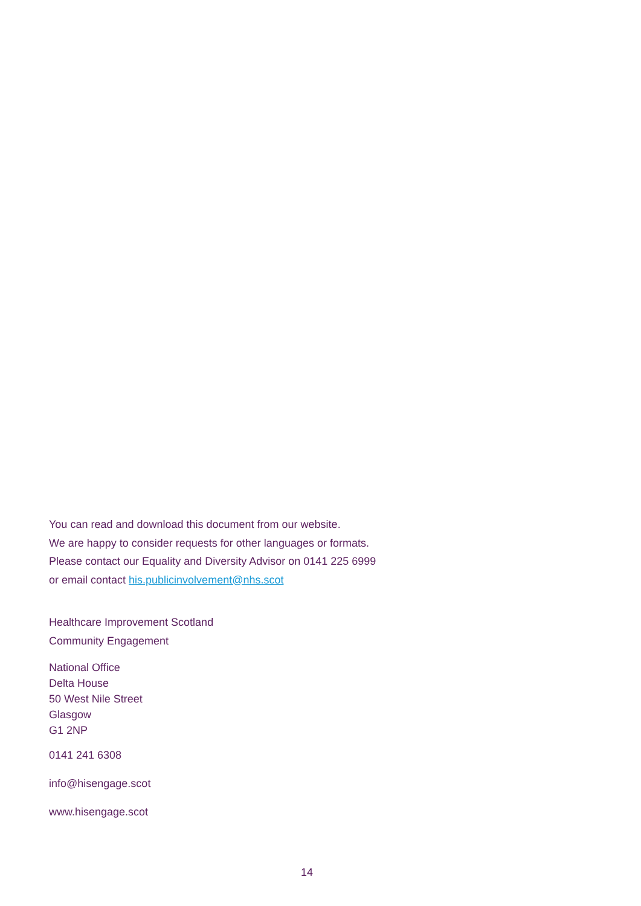You can read and download this document from our website.
We are happy to consider requests for other languages or formats.
Please contact our Equality and Diversity Advisor on 0141 225 6999
or email contact his.publicinvolvement@nhs.scot
Healthcare Improvement Scotland
Community Engagement
National Office
Delta House
50 West Nile Street
Glasgow
G1 2NP
0141 241 6308
info@hisengage.scot
www.hisengage.scot
14